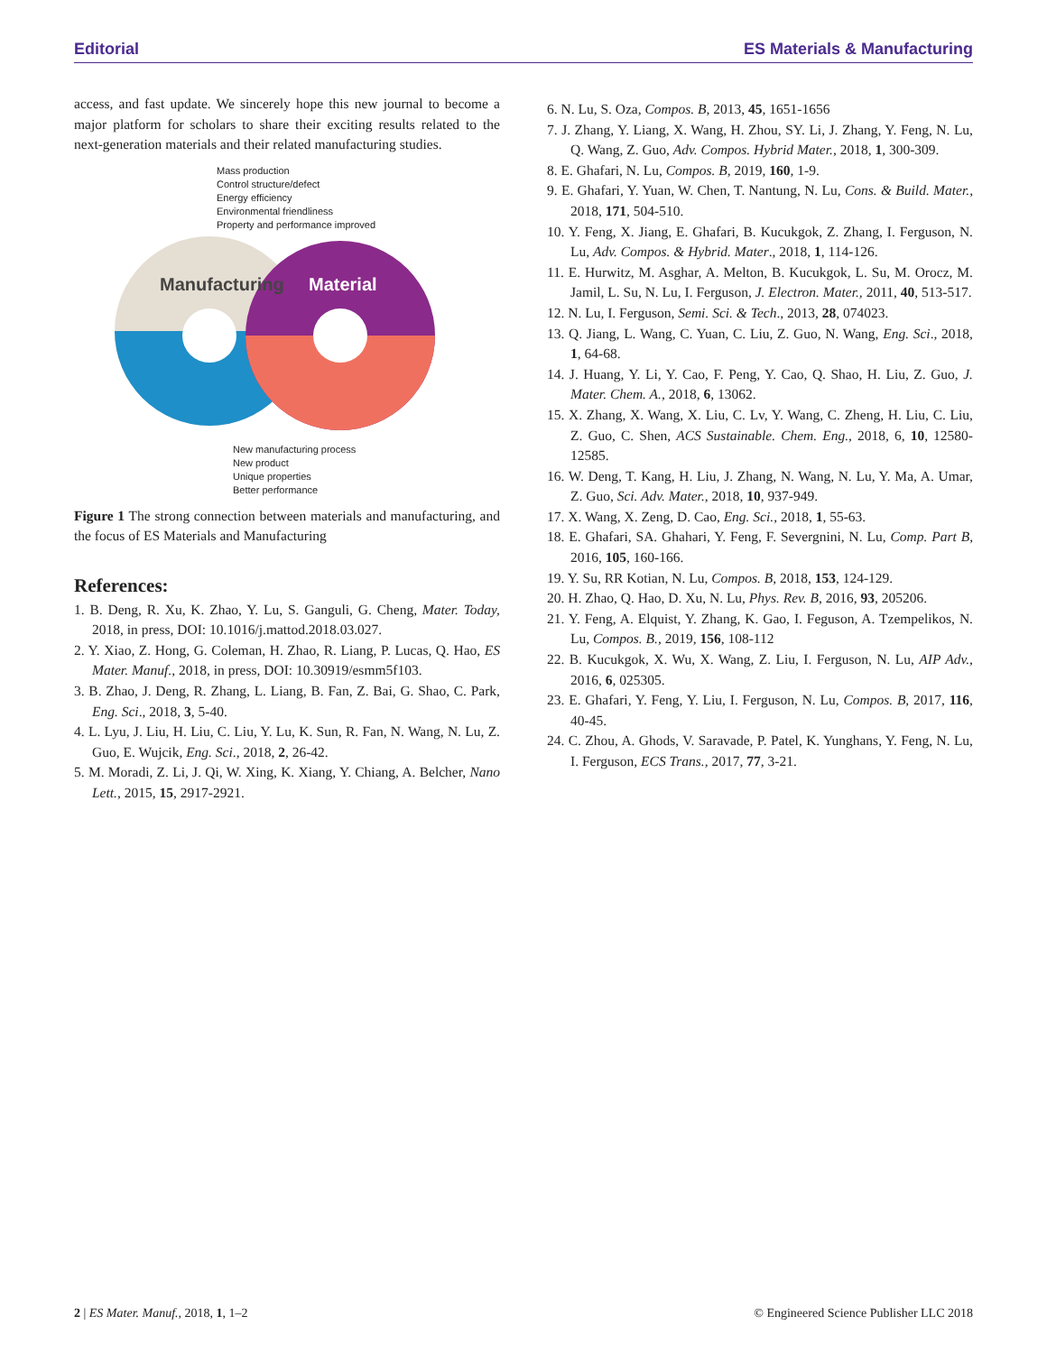Editorial ES Materials & Manufacturing
access, and fast update. We sincerely hope this new journal to become a major platform for scholars to share their exciting results related to the next-generation materials and their related manufacturing studies.
Mass production
Control structure/defect
Energy efficiency
Environmental friendliness
Property and performance improved
Manufacturing
Material
New manufacturing process
New product
Unique properties
Better performance
Figure 1 The strong connection between materials and manufacturing, and the focus of ES Materials and Manufacturing
References:
1. B. Deng, R. Xu, K. Zhao, Y. Lu, S. Ganguli, G. Cheng, Mater. Today, 2018, in press, DOI: 10.1016/j.mattod.2018.03.027.
2. Y. Xiao, Z. Hong, G. Coleman, H. Zhao, R. Liang, P. Lucas, Q. Hao, ES Mater. Manuf., 2018, in press, DOI: 10.30919/esmm5f103.
3. B. Zhao, J. Deng, R. Zhang, L. Liang, B. Fan, Z. Bai, G. Shao, C. Park, Eng. Sci., 2018, 3, 5-40.
4. L. Lyu, J. Liu, H. Liu, C. Liu, Y. Lu, K. Sun, R. Fan, N. Wang, N. Lu, Z. Guo, E. Wujcik, Eng. Sci., 2018, 2, 26-42.
5. M. Moradi, Z. Li, J. Qi, W. Xing, K. Xiang, Y. Chiang, A. Belcher, Nano Lett., 2015, 15, 2917-2921.
6. N. Lu, S. Oza, Compos. B, 2013, 45, 1651-1656
7. J. Zhang, Y. Liang, X. Wang, H. Zhou, SY. Li, J. Zhang, Y. Feng, N. Lu, Q. Wang, Z. Guo, Adv. Compos. Hybrid Mater., 2018, 1, 300-309.
8. E. Ghafari, N. Lu, Compos. B, 2019, 160, 1-9.
9. E. Ghafari, Y. Yuan, W. Chen, T. Nantung, N. Lu, Cons. & Build. Mater., 2018, 171, 504-510.
10. Y. Feng, X. Jiang, E. Ghafari, B. Kucukgok, Z. Zhang, I. Ferguson, N. Lu, Adv. Compos. & Hybrid. Mater., 2018, 1, 114-126.
11. E. Hurwitz, M. Asghar, A. Melton, B. Kucukgok, L. Su, M. Orocz, M. Jamil, L. Su, N. Lu, I. Ferguson, J. Electron. Mater., 2011, 40, 513-517.
12. N. Lu, I. Ferguson, Semi. Sci. & Tech., 2013, 28, 074023.
13. Q. Jiang, L. Wang, C. Yuan, C. Liu, Z. Guo, N. Wang, Eng. Sci., 2018, 1, 64-68.
14. J. Huang, Y. Li, Y. Cao, F. Peng, Y. Cao, Q. Shao, H. Liu, Z. Guo, J. Mater. Chem. A., 2018, 6, 13062.
15. X. Zhang, X. Wang, X. Liu, C. Lv, Y. Wang, C. Zheng, H. Liu, C. Liu, Z. Guo, C. Shen, ACS Sustainable. Chem. Eng., 2018, 6, 10, 12580-12585.
16. W. Deng, T. Kang, H. Liu, J. Zhang, N. Wang, N. Lu, Y. Ma, A. Umar, Z. Guo, Sci. Adv. Mater., 2018, 10, 937-949.
17. X. Wang, X. Zeng, D. Cao, Eng. Sci., 2018, 1, 55-63.
18. E. Ghafari, SA. Ghahari, Y. Feng, F. Severgnini, N. Lu, Comp. Part B, 2016, 105, 160-166.
19. Y. Su, RR Kotian, N. Lu, Compos. B, 2018, 153, 124-129.
20. H. Zhao, Q. Hao, D. Xu, N. Lu, Phys. Rev. B, 2016, 93, 205206.
21. Y. Feng, A. Elquist, Y. Zhang, K. Gao, I. Feguson, A. Tzempelikos, N. Lu, Compos. B., 2019, 156, 108-112
22. B. Kucukgok, X. Wu, X. Wang, Z. Liu, I. Ferguson, N. Lu, AIP Adv., 2016, 6, 025305.
23. E. Ghafari, Y. Feng, Y. Liu, I. Ferguson, N. Lu, Compos. B, 2017, 116, 40-45.
24. C. Zhou, A. Ghods, V. Saravade, P. Patel, K. Yunghans, Y. Feng, N. Lu, I. Ferguson, ECS Trans., 2017, 77, 3-21.
2 | ES Mater. Manuf., 2018, 1, 1–2 © Engineered Science Publisher LLC 2018